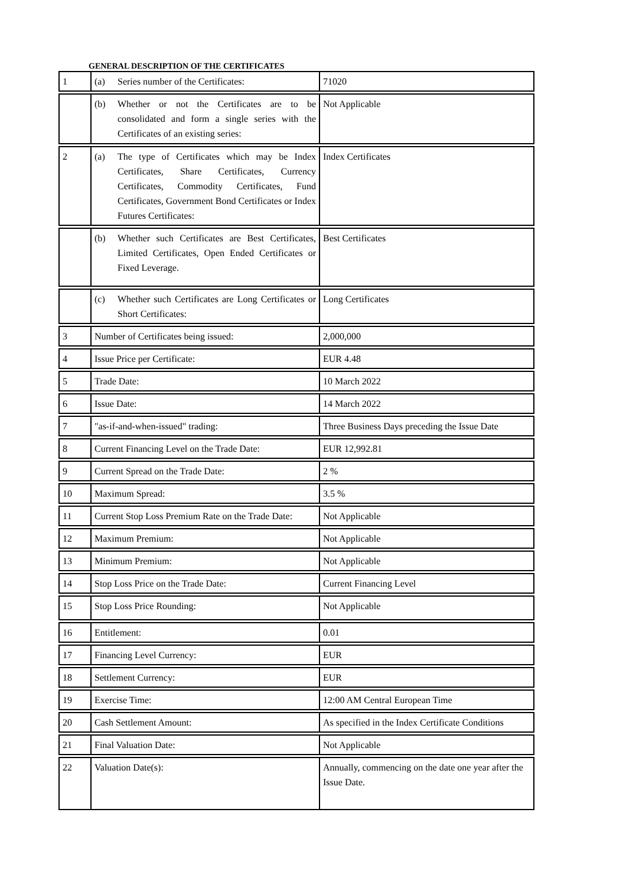GENERAL DESCRIPTION OF THE CERTIFICATES
| 1 | (a) Series number of the Certificates: | 71020 |
| | (b) Whether or not the Certificates are to be consolidated and form a single series with the Certificates of an existing series: | Not Applicable |
| 2 | (a) The type of Certificates which may be Index Certificates, Share Certificates, Currency Certificates, Commodity Certificates, Fund Certificates, Government Bond Certificates or Index Futures Certificates: | Index Certificates |
| | (b) Whether such Certificates are Best Certificates, Limited Certificates, Open Ended Certificates or Fixed Leverage. | Best Certificates |
| | (c) Whether such Certificates are Long Certificates or Short Certificates: | Long Certificates |
| 3 | Number of Certificates being issued: | 2,000,000 |
| 4 | Issue Price per Certificate: | EUR 4.48 |
| 5 | Trade Date: | 10 March 2022 |
| 6 | Issue Date: | 14 March 2022 |
| 7 | "as-if-and-when-issued" trading: | Three Business Days preceding the Issue Date |
| 8 | Current Financing Level on the Trade Date: | EUR 12,992.81 |
| 9 | Current Spread on the Trade Date: | 2 % |
| 10 | Maximum Spread: | 3.5 % |
| 11 | Current Stop Loss Premium Rate on the Trade Date: | Not Applicable |
| 12 | Maximum Premium: | Not Applicable |
| 13 | Minimum Premium: | Not Applicable |
| 14 | Stop Loss Price on the Trade Date: | Current Financing Level |
| 15 | Stop Loss Price Rounding: | Not Applicable |
| 16 | Entitlement: | 0.01 |
| 17 | Financing Level Currency: | EUR |
| 18 | Settlement Currency: | EUR |
| 19 | Exercise Time: | 12:00 AM Central European Time |
| 20 | Cash Settlement Amount: | As specified in the Index Certificate Conditions |
| 21 | Final Valuation Date: | Not Applicable |
| 22 | Valuation Date(s): | Annually, commencing on the date one year after the Issue Date. |